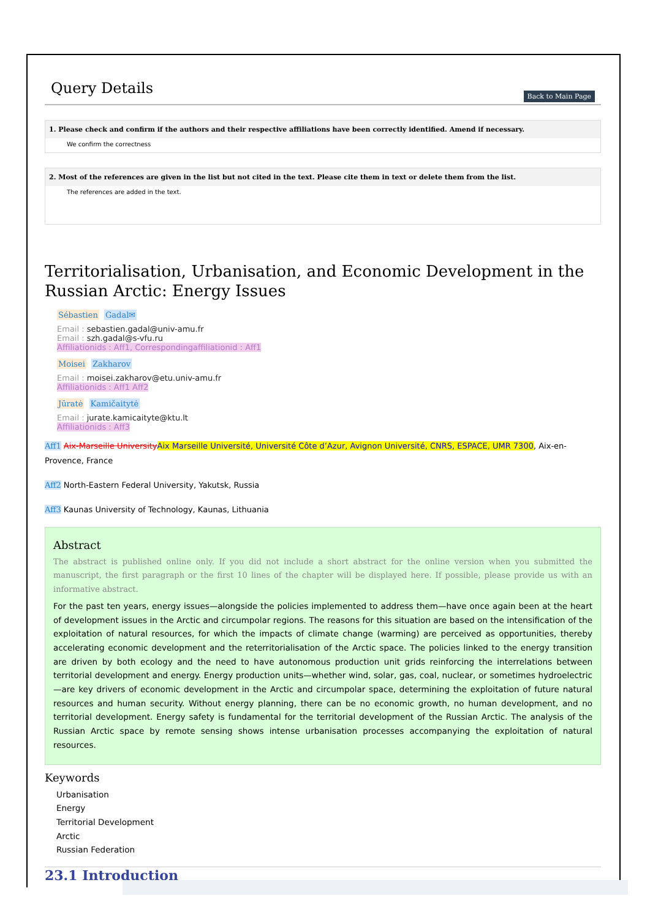Query Details
Back to Main Page
1. Please check and confirm if the authors and their respective affiliations have been correctly identified. Amend if necessary.
We confirm the correctness
2. Most of the references are given in the list but not cited in the text. Please cite them in text or delete them from the list.
The references are added in the text.
Territorialisation, Urbanisation, and Economic Development in the Russian Arctic: Energy Issues
Sébastien Gadal✉
Email : sebastien.gadal@univ-amu.fr
Email : szh.gadal@s-vfu.ru
Affiliationids : Aff1, Correspondingaffiliationid : Aff1
Moisei Zakharov
Email : moisei.zakharov@etu.univ-amu.fr
Affiliationids : Aff1 Aff2
Jūratė Kamičaitytė
Email : jurate.kamicaityte@ktu.lt
Affiliationids : Aff3
Aff1 Aix-Marseille UniversityAix Marseille Université, Université Côte d’Azur, Avignon Université, CNRS, ESPACE, UMR 7300, Aix-en-Provence, France
Aff2 North-Eastern Federal University, Yakutsk, Russia
Aff3 Kaunas University of Technology, Kaunas, Lithuania
Abstract
The abstract is published online only. If you did not include a short abstract for the online version when you submitted the manuscript, the first paragraph or the first 10 lines of the chapter will be displayed here. If possible, please provide us with an informative abstract.
For the past ten years, energy issues—alongside the policies implemented to address them—have once again been at the heart of development issues in the Arctic and circumpolar regions. The reasons for this situation are based on the intensification of the exploitation of natural resources, for which the impacts of climate change (warming) are perceived as opportunities, thereby accelerating economic development and the reterritorialisation of the Arctic space. The policies linked to the energy transition are driven by both ecology and the need to have autonomous production unit grids reinforcing the interrelations between territorial development and energy. Energy production units—whether wind, solar, gas, coal, nuclear, or sometimes hydroelectric—are key drivers of economic development in the Arctic and circumpolar space, determining the exploitation of future natural resources and human security. Without energy planning, there can be no economic growth, no human development, and no territorial development. Energy safety is fundamental for the territorial development of the Russian Arctic. The analysis of the Russian Arctic space by remote sensing shows intense urbanisation processes accompanying the exploitation of natural resources.
Keywords
Urbanisation
Energy
Territorial Development
Arctic
Russian Federation
23.1 Introduction